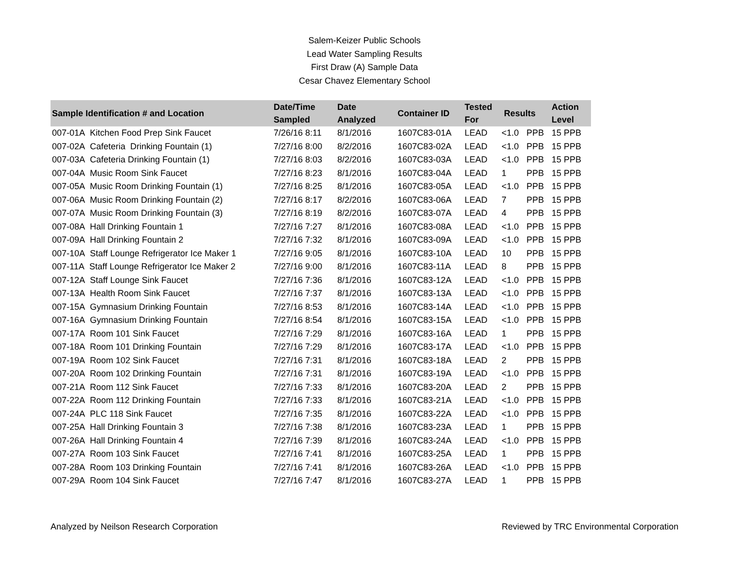Salem-Keizer Public Schools
Lead Water Sampling Results
First Draw (A) Sample Data
Cesar Chavez Elementary School
| Sample Identification # and Location | Date/Time Sampled | Date Analyzed | Container ID | Tested For | Results | | Action Level |
| --- | --- | --- | --- | --- | --- | --- | --- |
| 007-01A Kitchen Food Prep Sink Faucet | 7/26/16 8:11 | 8/1/2016 | 1607C83-01A | LEAD | <1.0 | PPB | 15 PPB |
| 007-02A Cafeteria Drinking Fountain (1) | 7/27/16 8:00 | 8/2/2016 | 1607C83-02A | LEAD | <1.0 | PPB | 15 PPB |
| 007-03A Cafeteria Drinking Fountain (1) | 7/27/16 8:03 | 8/2/2016 | 1607C83-03A | LEAD | <1.0 | PPB | 15 PPB |
| 007-04A Music Room Sink Faucet | 7/27/16 8:23 | 8/1/2016 | 1607C83-04A | LEAD | 1 | PPB | 15 PPB |
| 007-05A Music Room Drinking Fountain (1) | 7/27/16 8:25 | 8/1/2016 | 1607C83-05A | LEAD | <1.0 | PPB | 15 PPB |
| 007-06A Music Room Drinking Fountain (2) | 7/27/16 8:17 | 8/2/2016 | 1607C83-06A | LEAD | 7 | PPB | 15 PPB |
| 007-07A Music Room Drinking Fountain (3) | 7/27/16 8:19 | 8/2/2016 | 1607C83-07A | LEAD | 4 | PPB | 15 PPB |
| 007-08A Hall Drinking Fountain 1 | 7/27/16 7:27 | 8/1/2016 | 1607C83-08A | LEAD | <1.0 | PPB | 15 PPB |
| 007-09A Hall Drinking Fountain 2 | 7/27/16 7:32 | 8/1/2016 | 1607C83-09A | LEAD | <1.0 | PPB | 15 PPB |
| 007-10A Staff Lounge Refrigerator Ice Maker 1 | 7/27/16 9:05 | 8/1/2016 | 1607C83-10A | LEAD | 10 | PPB | 15 PPB |
| 007-11A Staff Lounge Refrigerator Ice Maker 2 | 7/27/16 9:00 | 8/1/2016 | 1607C83-11A | LEAD | 8 | PPB | 15 PPB |
| 007-12A Staff Lounge Sink Faucet | 7/27/16 7:36 | 8/1/2016 | 1607C83-12A | LEAD | <1.0 | PPB | 15 PPB |
| 007-13A Health Room Sink Faucet | 7/27/16 7:37 | 8/1/2016 | 1607C83-13A | LEAD | <1.0 | PPB | 15 PPB |
| 007-15A Gymnasium Drinking Fountain | 7/27/16 8:53 | 8/1/2016 | 1607C83-14A | LEAD | <1.0 | PPB | 15 PPB |
| 007-16A Gymnasium Drinking Fountain | 7/27/16 8:54 | 8/1/2016 | 1607C83-15A | LEAD | <1.0 | PPB | 15 PPB |
| 007-17A Room 101 Sink Faucet | 7/27/16 7:29 | 8/1/2016 | 1607C83-16A | LEAD | 1 | PPB | 15 PPB |
| 007-18A Room 101 Drinking Fountain | 7/27/16 7:29 | 8/1/2016 | 1607C83-17A | LEAD | <1.0 | PPB | 15 PPB |
| 007-19A Room 102 Sink Faucet | 7/27/16 7:31 | 8/1/2016 | 1607C83-18A | LEAD | 2 | PPB | 15 PPB |
| 007-20A Room 102 Drinking Fountain | 7/27/16 7:31 | 8/1/2016 | 1607C83-19A | LEAD | <1.0 | PPB | 15 PPB |
| 007-21A Room 112 Sink Faucet | 7/27/16 7:33 | 8/1/2016 | 1607C83-20A | LEAD | 2 | PPB | 15 PPB |
| 007-22A Room 112 Drinking Fountain | 7/27/16 7:33 | 8/1/2016 | 1607C83-21A | LEAD | <1.0 | PPB | 15 PPB |
| 007-24A PLC 118 Sink Faucet | 7/27/16 7:35 | 8/1/2016 | 1607C83-22A | LEAD | <1.0 | PPB | 15 PPB |
| 007-25A Hall Drinking Fountain 3 | 7/27/16 7:38 | 8/1/2016 | 1607C83-23A | LEAD | 1 | PPB | 15 PPB |
| 007-26A Hall Drinking Fountain 4 | 7/27/16 7:39 | 8/1/2016 | 1607C83-24A | LEAD | <1.0 | PPB | 15 PPB |
| 007-27A Room 103 Sink Faucet | 7/27/16 7:41 | 8/1/2016 | 1607C83-25A | LEAD | 1 | PPB | 15 PPB |
| 007-28A Room 103 Drinking Fountain | 7/27/16 7:41 | 8/1/2016 | 1607C83-26A | LEAD | <1.0 | PPB | 15 PPB |
| 007-29A Room 104 Sink Faucet | 7/27/16 7:47 | 8/1/2016 | 1607C83-27A | LEAD | 1 | PPB | 15 PPB |
Analyzed by Neilson Research Corporation Reviewed by TRC Environmental Corporation